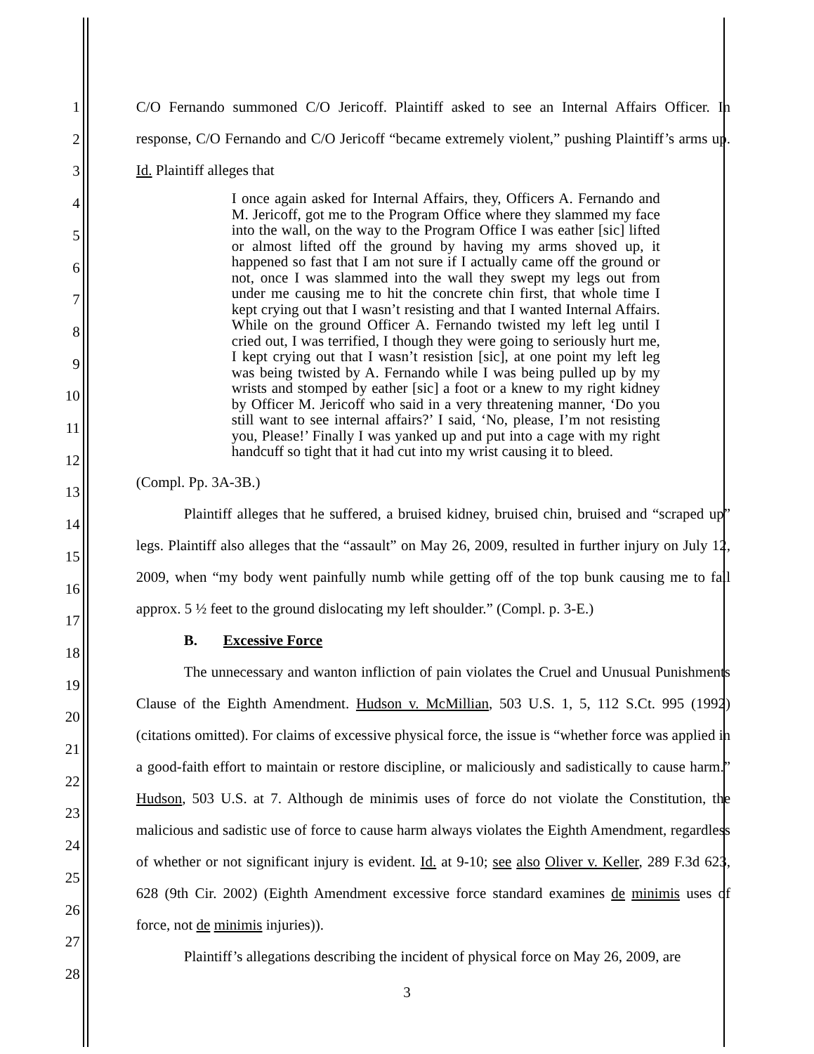1
2
3
4
5
6
7
8
9
10
11
12
13
14
15
16
17
18
19
20
21
22
23
24
25
26
27
28
C/O Fernando summoned C/O Jericoff. Plaintiff asked to see an Internal Affairs Officer. In response, C/O Fernando and C/O Jericoff “became extremely violent,” pushing Plaintiff’s arms up. Id. Plaintiff alleges that
I once again asked for Internal Affairs, they, Officers A. Fernando and M. Jericoff, got me to the Program Office where they slammed my face into the wall, on the way to the Program Office I was eather [sic] lifted or almost lifted off the ground by having my arms shoved up, it happened so fast that I am not sure if I actually came off the ground or not, once I was slammed into the wall they swept my legs out from under me causing me to hit the concrete chin first, that whole time I kept crying out that I wasn’t resisting and that I wanted Internal Affairs. While on the ground Officer A. Fernando twisted my left leg until I cried out, I was terrified, I though they were going to seriously hurt me, I kept crying out that I wasn’t resistion [sic], at one point my left leg was being twisted by A. Fernando while I was being pulled up by my wrists and stomped by eather [sic] a foot or a knew to my right kidney by Officer M. Jericoff who said in a very threatening manner, ‘Do you still want to see internal affairs?’ I said, ‘No, please, I’m not resisting you, Please!’ Finally I was yanked up and put into a cage with my right handcuff so tight that it had cut into my wrist causing it to bleed.
(Compl. Pp. 3A-3B.)
Plaintiff alleges that he suffered, a bruised kidney, bruised chin, bruised and “scraped up” legs. Plaintiff also alleges that the “assault” on May 26, 2009, resulted in further injury on July 12, 2009, when “my body went painfully numb while getting off of the top bunk causing me to fall approx. 5 ½ feet to the ground dislocating my left shoulder.” (Compl. p. 3-E.)
B. Excessive Force
The unnecessary and wanton infliction of pain violates the Cruel and Unusual Punishments Clause of the Eighth Amendment. Hudson v. McMillian, 503 U.S. 1, 5, 112 S.Ct. 995 (1992) (citations omitted). For claims of excessive physical force, the issue is “whether force was applied in a good-faith effort to maintain or restore discipline, or maliciously and sadistically to cause harm.” Hudson, 503 U.S. at 7. Although de minimis uses of force do not violate the Constitution, the malicious and sadistic use of force to cause harm always violates the Eighth Amendment, regardless of whether or not significant injury is evident. Id. at 9-10; see also Oliver v. Keller, 289 F.3d 623, 628 (9th Cir. 2002) (Eighth Amendment excessive force standard examines de minimis uses of force, not de minimis injuries)).
Plaintiff’s allegations describing the incident of physical force on May 26, 2009, are
3